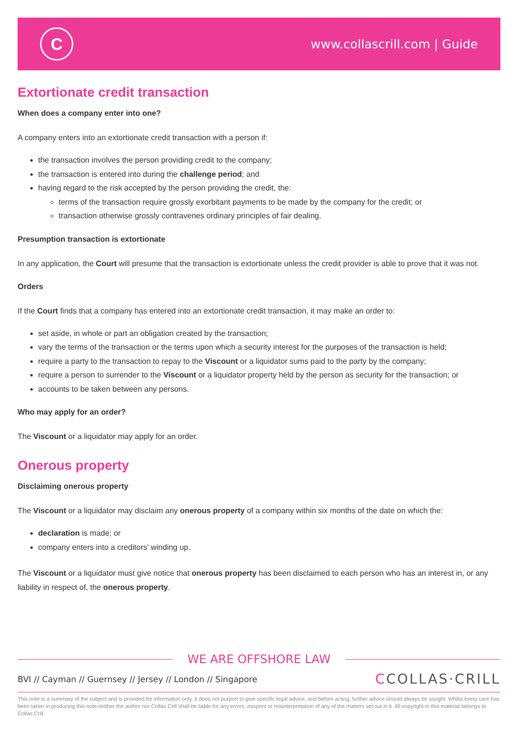C
www.collascrill.com | Guide
Extortionate credit transaction
When does a company enter into one?
A company enters into an extortionate credit transaction with a person if:
the transaction involves the person providing credit to the company;
the transaction is entered into during the challenge period; and
having regard to the risk accepted by the person providing the credit, the:
terms of the transaction require grossly exorbitant payments to be made by the company for the credit; or
transaction otherwise grossly contravenes ordinary principles of fair dealing.
Presumption transaction is extortionate
In any application, the Court will presume that the transaction is extortionate unless the credit provider is able to prove that it was not.
Orders
If the Court finds that a company has entered into an extortionate credit transaction, it may make an order to:
set aside, in whole or part an obligation created by the transaction;
vary the terms of the transaction or the terms upon which a security interest for the purposes of the transaction is held;
require a party to the transaction to repay to the Viscount or a liquidator sums paid to the party by the company;
require a person to surrender to the Viscount or a liquidator property held by the person as security for the transaction; or
accounts to be taken between any persons.
Who may apply for an order?
The Viscount or a liquidator may apply for an order.
Onerous property
Disclaiming onerous property
The Viscount or a liquidator may disclaim any onerous property of a company within six months of the date on which the:
declaration is made; or
company enters into a creditors' winding up.
The Viscount or a liquidator must give notice that onerous property has been disclaimed to each person who has an interest in, or any liability in respect of, the onerous property.
WE ARE OFFSHORE LAW
BVI // Cayman // Guernsey // Jersey // London // Singapore
CCOLLAS·CRILL
This note is a summary of the subject and is provided for information only. It does not purport to give specific legal advice, and before acting, further advice should always be sought. Whilst every care has been taken in producing this note neither the author nor Collas Crill shall be liable for any errors, misprint or misinterpretation of any of the matters set out in it. All copyright in this material belongs to Collas Crill.